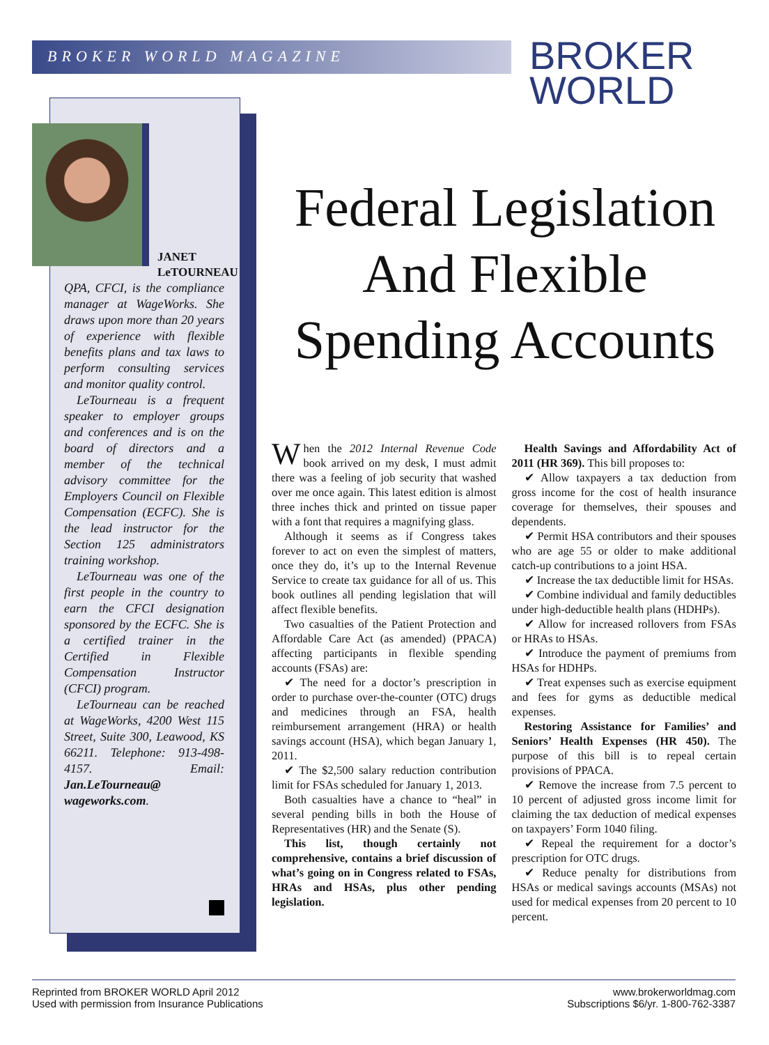BROKER WORLD MAGAZINE
BROKER
WORLD
JANET
LeTOURNEAU
QPA, CFCI, is the compliance manager at WageWorks. She draws upon more than 20 years of experience with flexible benefits plans and tax laws to perform consulting services and monitor quality control.
LeTourneau is a frequent speaker to employer groups and conferences and is on the board of directors and a member of the technical advisory committee for the Employers Council on Flexible Compensation (ECFC). She is the lead instructor for the Section 125 administrators training workshop.
LeTourneau was one of the first people in the country to earn the CFCI designation sponsored by the ECFC. She is a certified trainer in the Certified in Flexible Compensation Instructor (CFCI) program.
LeTourneau can be reached at WageWorks, 4200 West 115 Street, Suite 300, Leawood, KS 66211. Telephone: 913-498-4157. Email: Jan.LeTourneau@ wageworks.com.
Federal Legislation And Flexible Spending Accounts
When the 2012 Internal Revenue Code book arrived on my desk, I must admit there was a feeling of job security that washed over me once again. This latest edition is almost three inches thick and printed on tissue paper with a font that requires a magnifying glass.
Although it seems as if Congress takes forever to act on even the simplest of matters, once they do, it’s up to the Internal Revenue Service to create tax guidance for all of us. This book outlines all pending legislation that will affect flexible benefits.
Two casualties of the Patient Protection and Affordable Care Act (as amended) (PPACA) affecting participants in flexible spending accounts (FSAs) are:
✔ The need for a doctor’s prescription in order to purchase over-the-counter (OTC) drugs and medicines through an FSA, health reimbursement arrangement (HRA) or health savings account (HSA), which began January 1, 2011.
✔ The $2,500 salary reduction contribution limit for FSAs scheduled for January 1, 2013.
Both casualties have a chance to “heal” in several pending bills in both the House of Representatives (HR) and the Senate (S).
This list, though certainly not comprehensive, contains a brief discussion of what’s going on in Congress related to FSAs, HRAs and HSAs, plus other pending legislation.
Health Savings and Affordability Act of 2011 (HR 369). This bill proposes to:
✔ Allow taxpayers a tax deduction from gross income for the cost of health insurance coverage for themselves, their spouses and dependents.
✔ Permit HSA contributors and their spouses who are age 55 or older to make additional catch-up contributions to a joint HSA.
✔ Increase the tax deductible limit for HSAs.
✔ Combine individual and family deductibles under high-deductible health plans (HDHPs).
✔ Allow for increased rollovers from FSAs or HRAs to HSAs.
✔ Introduce the payment of premiums from HSAs for HDHPs.
✔ Treat expenses such as exercise equipment and fees for gyms as deductible medical expenses.
Restoring Assistance for Families’ and Seniors’ Health Expenses (HR 450). The purpose of this bill is to repeal certain provisions of PPACA.
✔ Remove the increase from 7.5 percent to 10 percent of adjusted gross income limit for claiming the tax deduction of medical expenses on taxpayers’ Form 1040 filing.
✔ Repeal the requirement for a doctor’s prescription for OTC drugs.
✔ Reduce penalty for distributions from HSAs or medical savings accounts (MSAs) not used for medical expenses from 20 percent to 10 percent.
Reprinted from BROKER WORLD April 2012
Used with permission from Insurance Publications
www.brokerworldmag.com
Subscriptions $6/yr. 1-800-762-3387